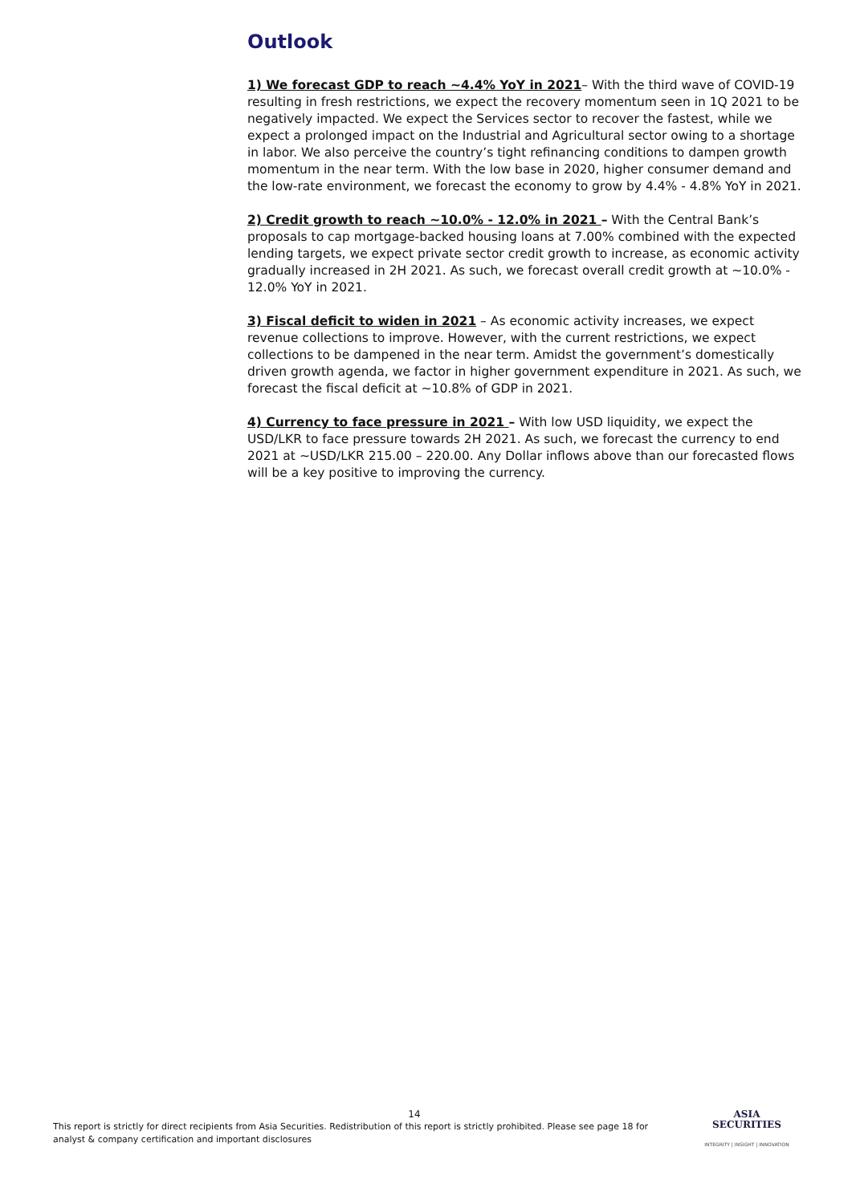Outlook
1) We forecast GDP to reach ~4.4% YoY in 2021– With the third wave of COVID-19 resulting in fresh restrictions, we expect the recovery momentum seen in 1Q 2021 to be negatively impacted. We expect the Services sector to recover the fastest, while we expect a prolonged impact on the Industrial and Agricultural sector owing to a shortage in labor. We also perceive the country’s tight refinancing conditions to dampen growth momentum in the near term. With the low base in 2020, higher consumer demand and the low-rate environment, we forecast the economy to grow by 4.4% - 4.8% YoY in 2021.
2) Credit growth to reach ~10.0% - 12.0% in 2021 – With the Central Bank’s proposals to cap mortgage-backed housing loans at 7.00% combined with the expected lending targets, we expect private sector credit growth to increase, as economic activity gradually increased in 2H 2021. As such, we forecast overall credit growth at ~10.0% - 12.0% YoY in 2021.
3) Fiscal deficit to widen in 2021 – As economic activity increases, we expect revenue collections to improve. However, with the current restrictions, we expect collections to be dampened in the near term. Amidst the government’s domestically driven growth agenda, we factor in higher government expenditure in 2021. As such, we forecast the fiscal deficit at ~10.8% of GDP in 2021.
4) Currency to face pressure in 2021 – With low USD liquidity, we expect the USD/LKR to face pressure towards 2H 2021. As such, we forecast the currency to end 2021 at ~USD/LKR 215.00 – 220.00. Any Dollar inflows above than our forecasted flows will be a key positive to improving the currency.
14
This report is strictly for direct recipients from Asia Securities. Redistribution of this report is strictly prohibited. Please see page 18 for analyst & company certification and important disclosures
ASIA
SECURITIES
INTEGRITY | INSIGHT | INNOVATION